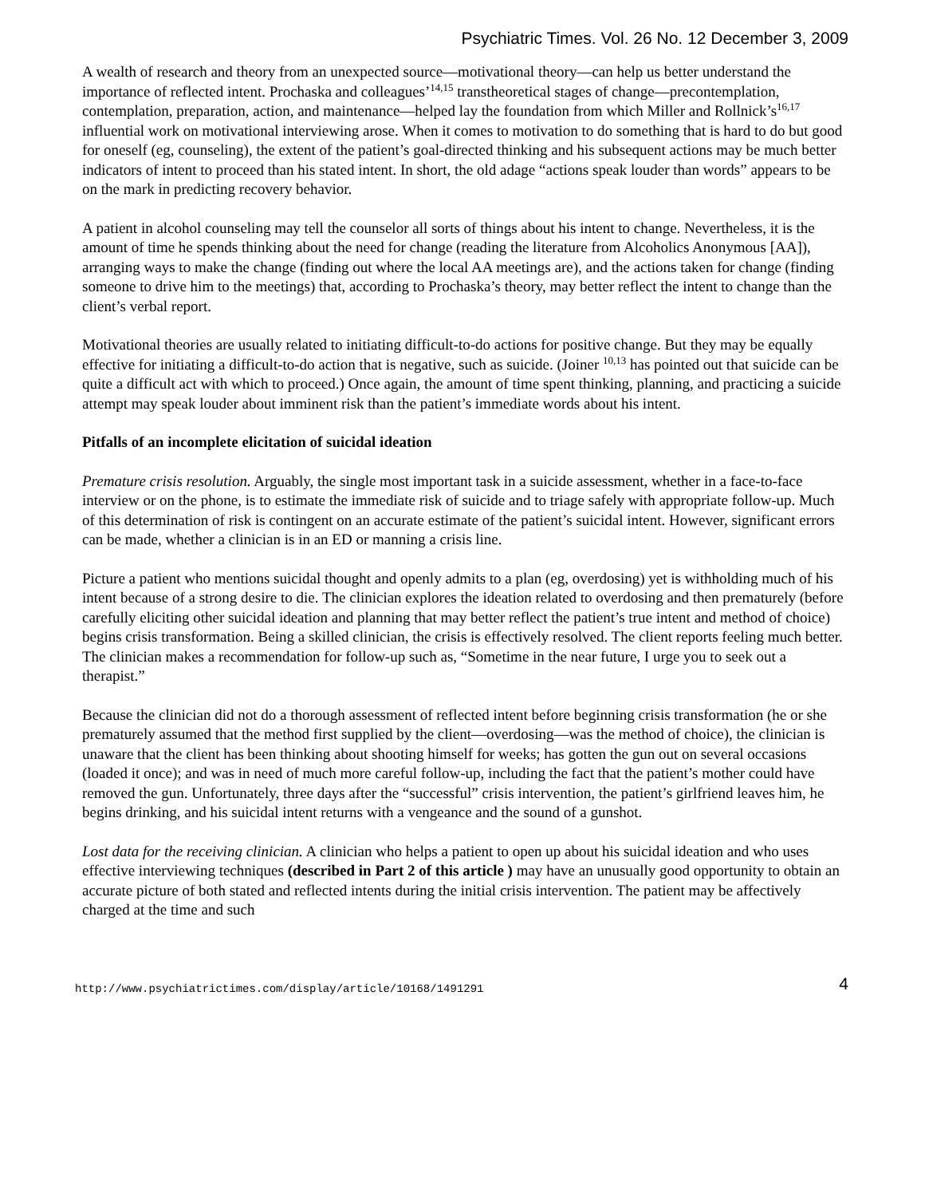Psychiatric Times. Vol. 26 No. 12 December 3, 2009
A wealth of research and theory from an unexpected source—motivational theory—can help us better understand the importance of reflected intent. Prochaska and colleagues’<sup>14,15</sup> transtheoretical stages of change—precontemplation, contemplation, preparation, action, and maintenance—helped lay the foundation from which Miller and Rollnick’s<sup>16,17</sup> influential work on motivational interviewing arose. When it comes to motivation to do something that is hard to do but good for oneself (eg, counseling), the extent of the patient’s goal-directed thinking and his subsequent actions may be much better indicators of intent to proceed than his stated intent. In short, the old adage “actions speak louder than words” appears to be on the mark in predicting recovery behavior.
A patient in alcohol counseling may tell the counselor all sorts of things about his intent to change. Nevertheless, it is the amount of time he spends thinking about the need for change (reading the literature from Alcoholics Anonymous [AA]), arranging ways to make the change (finding out where the local AA meetings are), and the actions taken for change (finding someone to drive him to the meetings) that, according to Prochaska’s theory, may better reflect the intent to change than the client’s verbal report.
Motivational theories are usually related to initiating difficult-to-do actions for positive change. But they may be equally effective for initiating a difficult-to-do action that is negative, such as suicide. (Joiner <sup>10,13</sup> has pointed out that suicide can be quite a difficult act with which to proceed.) Once again, the amount of time spent thinking, planning, and practicing a suicide attempt may speak louder about imminent risk than the patient’s immediate words about his intent.
Pitfalls of an incomplete elicitation of suicidal ideation
Premature crisis resolution. Arguably, the single most important task in a suicide assessment, whether in a face-to-face interview or on the phone, is to estimate the immediate risk of suicide and to triage safely with appropriate follow-up. Much of this determination of risk is contingent on an accurate estimate of the patient’s suicidal intent. However, significant errors can be made, whether a clinician is in an ED or manning a crisis line.
Picture a patient who mentions suicidal thought and openly admits to a plan (eg, overdosing) yet is withholding much of his intent because of a strong desire to die. The clinician explores the ideation related to overdosing and then prematurely (before carefully eliciting other suicidal ideation and planning that may better reflect the patient’s true intent and method of choice) begins crisis transformation. Being a skilled clinician, the crisis is effectively resolved. The client reports feeling much better. The clinician makes a recommendation for follow-up such as, “Sometime in the near future, I urge you to seek out a therapist.”
Because the clinician did not do a thorough assessment of reflected intent before beginning crisis transformation (he or she prematurely assumed that the method first supplied by the client—overdosing—was the method of choice), the clinician is unaware that the client has been thinking about shooting himself for weeks; has gotten the gun out on several occasions (loaded it once); and was in need of much more careful follow-up, including the fact that the patient’s mother could have removed the gun. Unfortunately, three days after the “successful” crisis intervention, the patient’s girlfriend leaves him, he begins drinking, and his suicidal intent returns with a vengeance and the sound of a gunshot.
Lost data for the receiving clinician. A clinician who helps a patient to open up about his suicidal ideation and who uses effective interviewing techniques (described in Part 2 of this article ) may have an unusually good opportunity to obtain an accurate picture of both stated and reflected intents during the initial crisis intervention. The patient may be affectively charged at the time and such
http://www.psychiatrictimes.com/display/article/10168/1491291 4